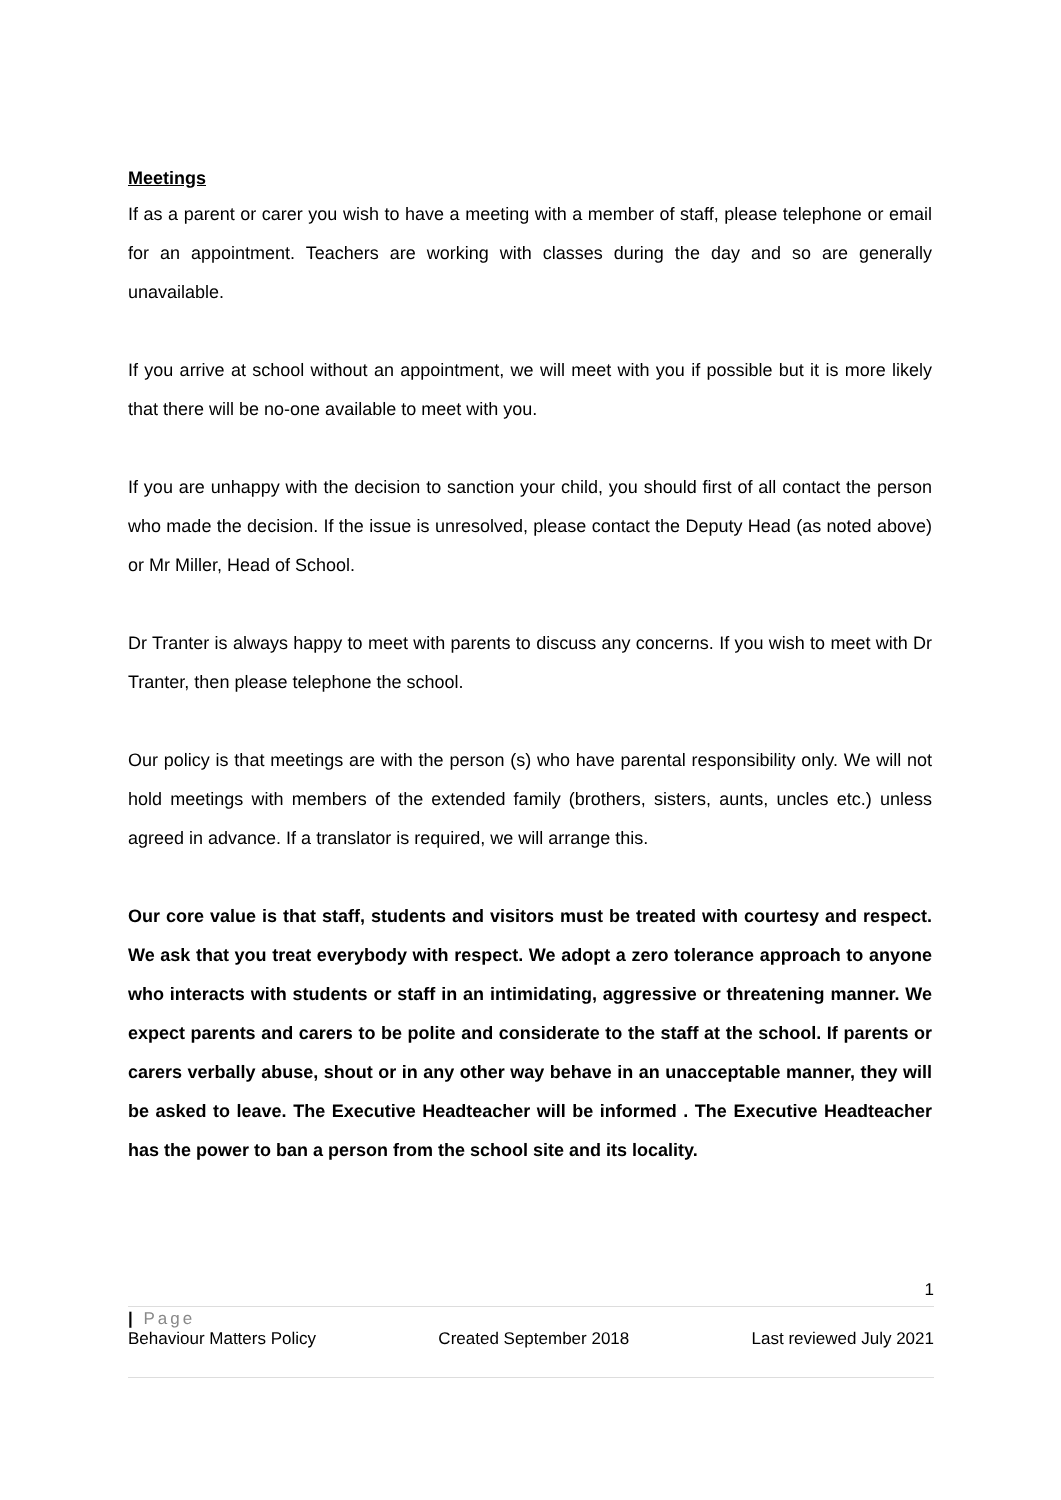Meetings
If as a parent or carer you wish to have a meeting with a member of staff, please telephone or email for an appointment. Teachers are working with classes during the day and so are generally unavailable.
If you arrive at school without an appointment, we will meet with you if possible but it is more likely that there will be no-one available to meet with you.
If you are unhappy with the decision to sanction your child, you should first of all contact the person who made the decision. If the issue is unresolved, please contact the Deputy Head (as noted above) or Mr Miller, Head of School.
Dr Tranter is always happy to meet with parents to discuss any concerns. If you wish to meet with Dr Tranter, then please telephone the school.
Our policy is that meetings are with the person (s) who have parental responsibility only. We will not hold meetings with members of the extended family (brothers, sisters, aunts, uncles etc.) unless agreed in advance. If a translator is required, we will arrange this.
Our core value is that staff, students and visitors must be treated with courtesy and respect. We ask that you treat everybody with respect. We adopt a zero tolerance approach to anyone who interacts with students or staff in an intimidating, aggressive or threatening manner. We expect parents and carers to be polite and considerate to the staff at the school. If parents or carers verbally abuse, shout or in any other way behave in an unacceptable manner, they will be asked to leave. The Executive Headteacher will be informed . The Executive Headteacher has the power to ban a person from the school site and its locality.
1
| Page
Behaviour Matters Policy Created September 2018 Last reviewed July 2021